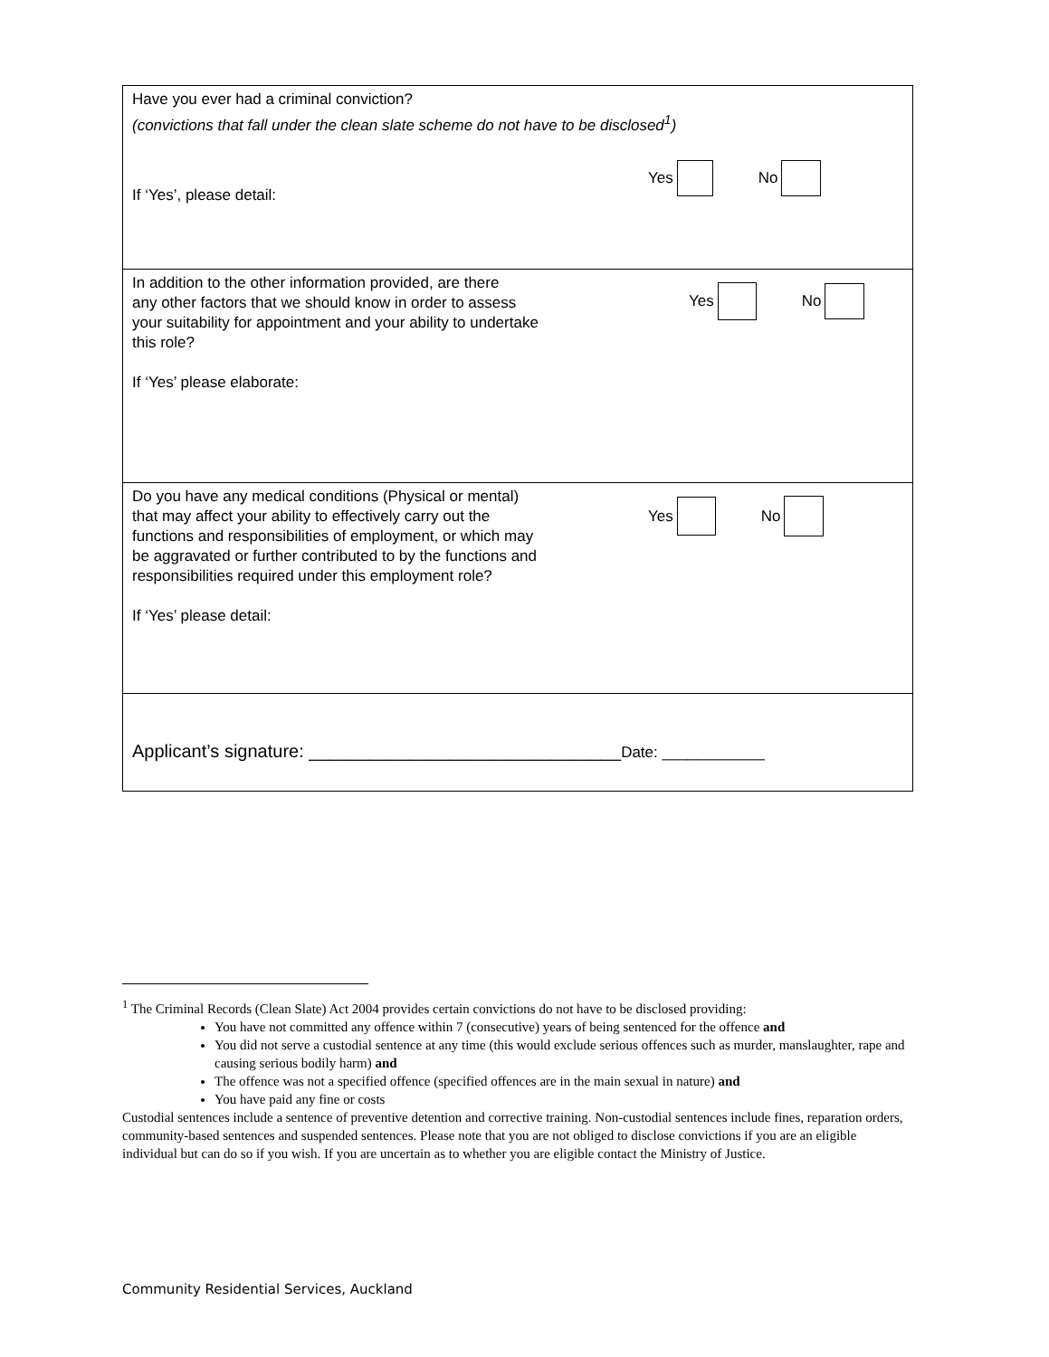Have you ever had a criminal conviction?
(convictions that fall under the clean slate scheme do not have to be disclosed<sup>1</sup>)
If ‘Yes’, please detail:
Yes No
In addition to the other information provided, are there
any other factors that we should know in order to assess
your suitability for appointment and your ability to undertake
this role?
If ‘Yes’ please elaborate:
Yes No
Do you have any medical conditions (Physical or mental)
that may affect your ability to effectively carry out the
functions and responsibilities of employment, or which may
be aggravated or further contributed to by the functions and
responsibilities required under this employment role?
If ‘Yes’ please detail:
Yes No
Applicant’s signature: _______________________________Date: ____________
<sup>1</sup> The Criminal Records (Clean Slate) Act 2004 provides certain convictions do not have to be disclosed providing:
You have not committed any offence within 7 (consecutive) years of being sentenced for the offence and
You did not serve a custodial sentence at any time (this would exclude serious offences such as murder, manslaughter, rape and causing serious bodily harm) and
The offence was not a specified offence (specified offences are in the main sexual in nature) and
You have paid any fine or costs
Custodial sentences include a sentence of preventive detention and corrective training. Non-custodial sentences include fines, reparation orders, community-based sentences and suspended sentences. Please note that you are not obliged to disclose convictions if you are an eligible individual but can do so if you wish. If you are uncertain as to whether you are eligible contact the Ministry of Justice.
Community Residential Services, Auckland